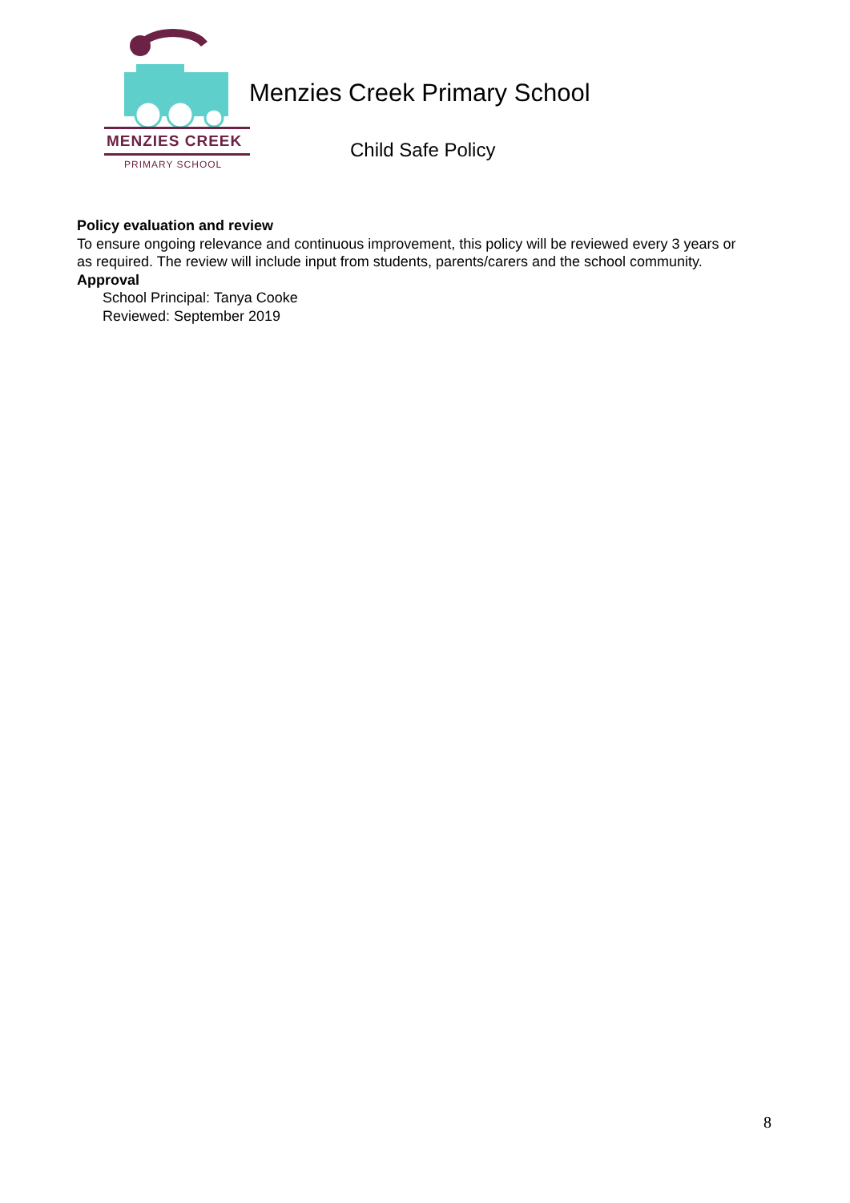MENZIES CREEK
PRIMARY SCHOOL
Menzies Creek Primary School
Child Safe Policy
Policy evaluation and review
To ensure ongoing relevance and continuous improvement, this policy will be reviewed every 3 years or as required. The review will include input from students, parents/carers and the school community.
Approval
School Principal: Tanya Cooke
Reviewed: September 2019
8